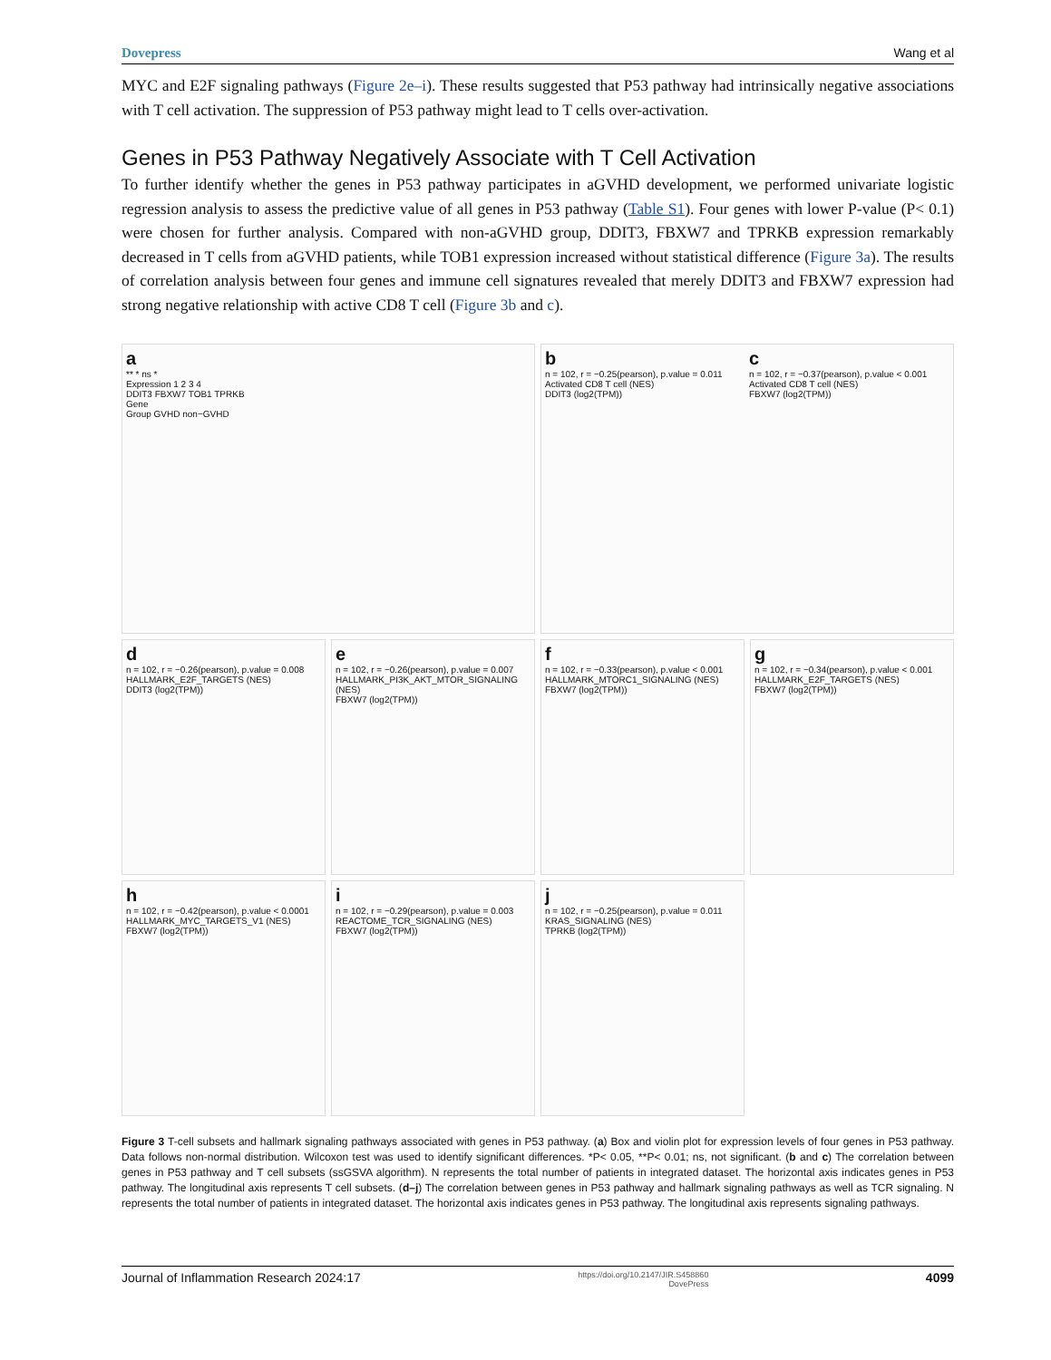Dovepress Wang et al
MYC and E2F signaling pathways (Figure 2e–i). These results suggested that P53 pathway had intrinsically negative associations with T cell activation. The suppression of P53 pathway might lead to T cells over-activation.
Genes in P53 Pathway Negatively Associate with T Cell Activation
To further identify whether the genes in P53 pathway participates in aGVHD development, we performed univariate logistic regression analysis to assess the predictive value of all genes in P53 pathway (Table S1). Four genes with lower P-value (P< 0.1) were chosen for further analysis. Compared with non-aGVHD group, DDIT3, FBXW7 and TPRKB expression remarkably decreased in T cells from aGVHD patients, while TOB1 expression increased without statistical difference (Figure 3a). The results of correlation analysis between four genes and immune cell signatures revealed that merely DDIT3 and FBXW7 expression had strong negative relationship with active CD8 T cell (Figure 3b and c).
a
** * ns *
Expression 1 2 3 4
DDIT3 FBXW7 TOB1 TPRKB
Gene
Group GVHD non−GVHD
bn = 102, r = −0.25(pearson), p.value = 0.011
Activated CD8 T cell (NES)
DDIT3 (log2(TPM))
cn = 102, r = −0.37(pearson), p.value < 0.001
Activated CD8 T cell (NES)
FBXW7 (log2(TPM))
dn = 102, r = −0.26(pearson), p.value = 0.008
HALLMARK_E2F_TARGETS (NES)
DDIT3 (log2(TPM))
en = 102, r = −0.26(pearson), p.value = 0.007
HALLMARK_PI3K_AKT_MTOR_SIGNALING (NES)
FBXW7 (log2(TPM))
fn = 102, r = −0.33(pearson), p.value < 0.001
HALLMARK_MTORC1_SIGNALING (NES)
FBXW7 (log2(TPM))
gn = 102, r = −0.34(pearson), p.value < 0.001
HALLMARK_E2F_TARGETS (NES)
FBXW7 (log2(TPM))
hn = 102, r = −0.42(pearson), p.value < 0.0001
HALLMARK_MYC_TARGETS_V1 (NES)
FBXW7 (log2(TPM))
in = 102, r = −0.29(pearson), p.value = 0.003
REACTOME_TCR_SIGNALING (NES)
FBXW7 (log2(TPM))
jn = 102, r = −0.25(pearson), p.value = 0.011
KRAS_SIGNALING (NES)
TPRKB (log2(TPM))
Figure 3 T-cell subsets and hallmark signaling pathways associated with genes in P53 pathway. (a) Box and violin plot for expression levels of four genes in P53 pathway. Data follows non-normal distribution. Wilcoxon test was used to identify significant differences. *P< 0.05, **P< 0.01; ns, not significant. (b and c) The correlation between genes in P53 pathway and T cell subsets (ssGSVA algorithm). N represents the total number of patients in integrated dataset. The horizontal axis indicates genes in P53 pathway. The longitudinal axis represents T cell subsets. (d–j) The correlation between genes in P53 pathway and hallmark signaling pathways as well as TCR signaling. N represents the total number of patients in integrated dataset. The horizontal axis indicates genes in P53 pathway. The longitudinal axis represents signaling pathways.
Journal of Inflammation Research 2024:17 https://doi.org/10.2147/JIR.S458860
DovePress 4099